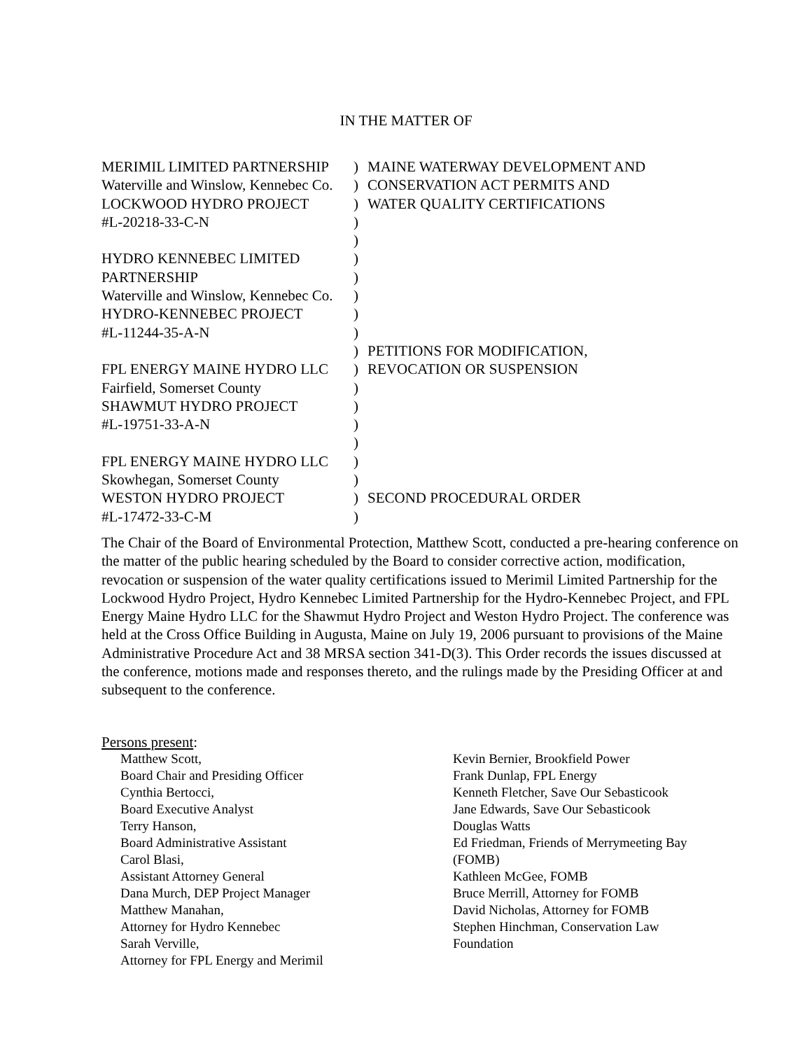IN THE MATTER OF
| MERIMIL LIMITED PARTNERSHIP | ) | MAINE WATERWAY DEVELOPMENT AND |
| Waterville and Winslow, Kennebec Co. | ) | CONSERVATION ACT PERMITS AND |
| LOCKWOOD HYDRO PROJECT | ) | WATER QUALITY CERTIFICATIONS |
| #L-20218-33-C-N | ) | |
| | ) | |
| HYDRO KENNEBEC LIMITED | ) | |
| PARTNERSHIP | ) | |
| Waterville and Winslow, Kennebec Co. | ) | |
| HYDRO-KENNEBEC PROJECT | ) | |
| #L-11244-35-A-N | ) | |
| | ) | PETITIONS FOR MODIFICATION, |
| FPL ENERGY MAINE HYDRO LLC | ) | REVOCATION OR SUSPENSION |
| Fairfield, Somerset County | ) | |
| SHAWMUT HYDRO PROJECT | ) | |
| #L-19751-33-A-N | ) | |
| | ) | |
| FPL ENERGY MAINE HYDRO LLC | ) | |
| Skowhegan, Somerset County | ) | |
| WESTON HYDRO PROJECT | ) | SECOND PROCEDURAL ORDER |
| #L-17472-33-C-M | ) | |
The Chair of the Board of Environmental Protection, Matthew Scott, conducted a pre-hearing conference on the matter of the public hearing scheduled by the Board to consider corrective action, modification, revocation or suspension of the water quality certifications issued to Merimil Limited Partnership for the Lockwood Hydro Project, Hydro Kennebec Limited Partnership for the Hydro-Kennebec Project, and FPL Energy Maine Hydro LLC for the Shawmut Hydro Project and Weston Hydro Project. The conference was held at the Cross Office Building in Augusta, Maine on July 19, 2006 pursuant to provisions of the Maine Administrative Procedure Act and 38 MRSA section 341-D(3). This Order records the issues discussed at the conference, motions made and responses thereto, and the rulings made by the Presiding Officer at and subsequent to the conference.
Persons present:
Matthew Scott,
Board Chair and Presiding Officer
Cynthia Bertocci,
Board Executive Analyst
Terry Hanson,
Board Administrative Assistant
Carol Blasi,
Assistant Attorney General
Dana Murch, DEP Project Manager
Matthew Manahan,
Attorney for Hydro Kennebec
Sarah Verville,
Attorney for FPL Energy and Merimil
Kevin Bernier, Brookfield Power
Frank Dunlap, FPL Energy
Kenneth Fletcher, Save Our Sebasticook
Jane Edwards, Save Our Sebasticook
Douglas Watts
Ed Friedman, Friends of Merrymeeting Bay (FOMB)
Kathleen McGee, FOMB
Bruce Merrill, Attorney for FOMB
David Nicholas, Attorney for FOMB
Stephen Hinchman, Conservation Law Foundation